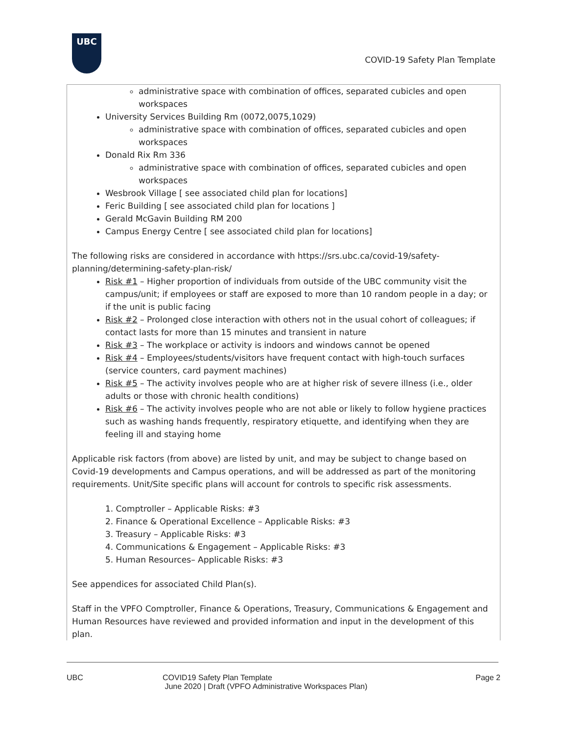UBC
COVID-19 Safety Plan Template
administrative space with combination of offices, separated cubicles and open workspaces
University Services Building Rm (0072,0075,1029)
administrative space with combination of offices, separated cubicles and open workspaces
Donald Rix Rm 336
administrative space with combination of offices, separated cubicles and open workspaces
Wesbrook Village [ see associated child plan for locations]
Feric Building [ see associated child plan for locations ]
Gerald McGavin Building RM 200
Campus Energy Centre [ see associated child plan for locations]
The following risks are considered in accordance with https://srs.ubc.ca/covid-19/safety-planning/determining-safety-plan-risk/
Risk #1 – Higher proportion of individuals from outside of the UBC community visit the campus/unit; if employees or staff are exposed to more than 10 random people in a day; or if the unit is public facing
Risk #2 – Prolonged close interaction with others not in the usual cohort of colleagues; if contact lasts for more than 15 minutes and transient in nature
Risk #3 – The workplace or activity is indoors and windows cannot be opened
Risk #4 – Employees/students/visitors have frequent contact with high-touch surfaces (service counters, card payment machines)
Risk #5 – The activity involves people who are at higher risk of severe illness (i.e., older adults or those with chronic health conditions)
Risk #6 – The activity involves people who are not able or likely to follow hygiene practices such as washing hands frequently, respiratory etiquette, and identifying when they are feeling ill and staying home
Applicable risk factors (from above) are listed by unit, and may be subject to change based on Covid-19 developments and Campus operations, and will be addressed as part of the monitoring requirements. Unit/Site specific plans will account for controls to specific risk assessments.
1. Comptroller – Applicable Risks: #3
2. Finance & Operational Excellence – Applicable Risks: #3
3. Treasury – Applicable Risks: #3
4. Communications & Engagement – Applicable Risks: #3
5. Human Resources– Applicable Risks: #3
See appendices for associated Child Plan(s).
Staff in the VPFO Comptroller, Finance & Operations, Treasury, Communications & Engagement and Human Resources have reviewed and provided information and input in the development of this plan.
UBC COVID19 Safety Plan Template
June 2020 | Draft (VPFO Administrative Workspaces Plan)
Page 2